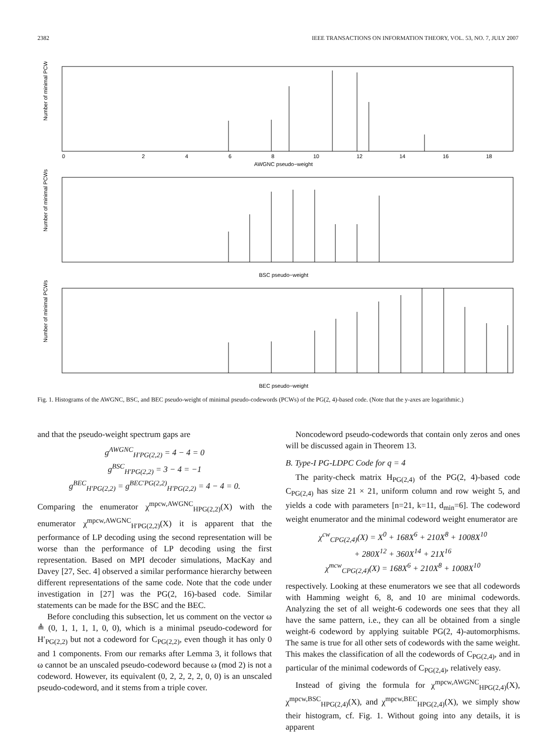2382 IEEE TRANSACTIONS ON INFORMATION THEORY, VOL. 53, NO. 7, JULY 2007
Number of minimal PCWs
Number of minimal PCWs
Number of minimal PCWs
0
2
4
6
8
10
12
14
16
18
AWGNC pseudo−weight
BSC pseudo−weight
BEC pseudo−weight
Fig. 1. Histograms of the AWGNC, BSC, and BEC pseudo-weight of minimal pseudo-codewords (PCWs) of the PG(2, 4)-based code. (Note that the y-axes are logarithmic.)
and that the pseudo-weight spectrum gaps are
g<sup>AWGNC</sup><sub>H′PG(2,2)</sub> = 4 − 4 = 0
g<sup>BSC</sup><sub>H′PG(2,2)</sub> = 3 − 4 = −1
g<sup>BEC</sup><sub>H′PG(2,2)</sub> = g<sup>BEC′PG(2,2)</sup><sub>H′PG(2,2)</sub> = 4 − 4 = 0.
Comparing the enumerator χ<sup>mpcw,AWGNC</sup><sub>HPG(2,2)</sub>(X) with the enumerator χ<sup>mpcw,AWGNC</sup><sub>H′PG(2,2)</sub>(X) it is apparent that the performance of LP decoding using the second representation will be worse than the performance of LP decoding using the first representation. Based on MPI decoder simulations, MacKay and Davey [27, Sec. 4] observed a similar performance hierarchy between different representations of the same code. Note that the code under investigation in [27] was the PG(2, 16)-based code. Similar statements can be made for the BSC and the BEC.
Before concluding this subsection, let us comment on the vector ω ≜ (0, 1, 1, 1, 1, 0, 0), which is a minimal pseudo-codeword for H′<sub>PG(2,2)</sub> but not a codeword for C<sub>PG(2,2)</sub>, even though it has only 0 and 1 components. From our remarks after Lemma 3, it follows that ω cannot be an unscaled pseudo-codeword because ω (mod 2) is not a codeword. However, its equivalent (0, 2, 2, 2, 2, 0, 0) is an unscaled pseudo-codeword, and it stems from a triple cover.
Noncodeword pseudo-codewords that contain only zeros and ones will be discussed again in Theorem 13.
B. Type-I PG-LDPC Code for q = 4
The parity-check matrix H<sub>PG(2,4)</sub> of the PG(2, 4)-based code C<sub>PG(2,4)</sub> has size 21 × 21, uniform column and row weight 5, and yields a code with parameters [n=21, k=11, d<sub>min</sub>=6]. The codeword weight enumerator and the minimal codeword weight enumerator are
χ<sup>cw</sup><sub>CPG(2,4)</sub>(X) = X<sup>0</sup> + 168X<sup>6</sup> + 210X<sup>8</sup> + 1008X<sup>10</sup>
+ 280X<sup>12</sup> + 360X<sup>14</sup> + 21X<sup>16</sup>
χ<sup>mcw</sup><sub>CPG(2,4)</sub>(X) = 168X<sup>6</sup> + 210X<sup>8</sup> + 1008X<sup>10</sup>
respectively. Looking at these enumerators we see that all codewords with Hamming weight 6, 8, and 10 are minimal codewords. Analyzing the set of all weight-6 codewords one sees that they all have the same pattern, i.e., they can all be obtained from a single weight-6 codeword by applying suitable PG(2, 4)-automorphisms. The same is true for all other sets of codewords with the same weight. This makes the classification of all the codewords of C<sub>PG(2,4)</sub>, and in particular of the minimal codewords of C<sub>PG(2,4)</sub>, relatively easy.
Instead of giving the formula for χ<sup>mpcw,AWGNC</sup><sub>HPG(2,4)</sub>(X), χ<sup>mpcw,BSC</sup><sub>HPG(2,4)</sub>(X), and χ<sup>mpcw,BEC</sup><sub>HPG(2,4)</sub>(X), we simply show their histogram, cf. Fig. 1. Without going into any details, it is apparent